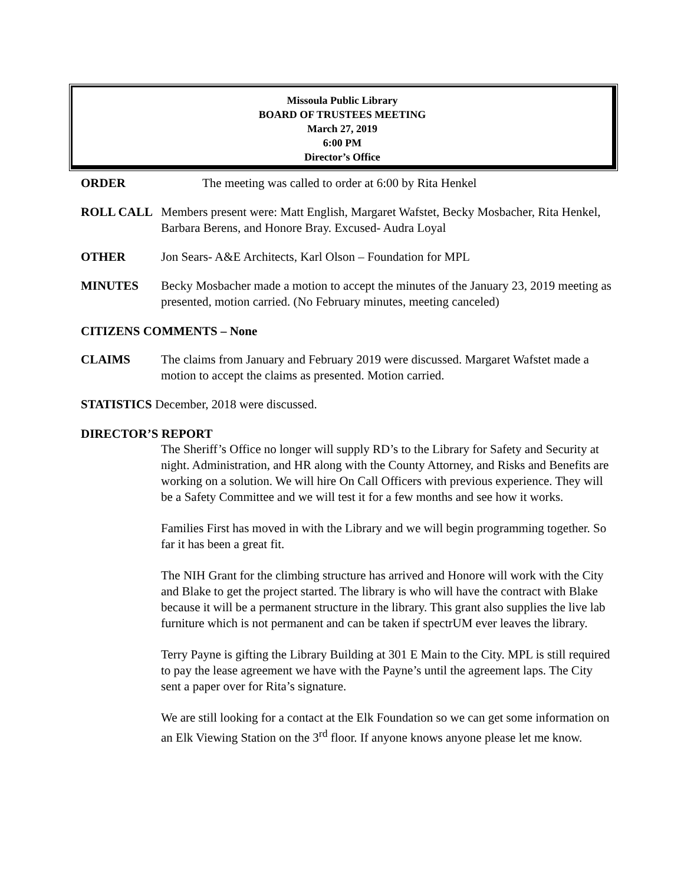Missoula Public Library
BOARD OF TRUSTEES MEETING
March 27, 2019
6:00 PM
Director’s Office
ORDER The meeting was called to order at 6:00 by Rita Henkel
ROLL CALL Members present were: Matt English, Margaret Wafstet, Becky Mosbacher, Rita Henkel, Barbara Berens, and Honore Bray. Excused- Audra Loyal
OTHER Jon Sears- A&E Architects, Karl Olson – Foundation for MPL
MINUTES Becky Mosbacher made a motion to accept the minutes of the January 23, 2019 meeting as presented, motion carried. (No February minutes, meeting canceled)
CITIZENS COMMENTS – None
CLAIMS The claims from January and February 2019 were discussed. Margaret Wafstet made a motion to accept the claims as presented. Motion carried.
STATISTICS December, 2018 were discussed.
DIRECTOR’S REPORT
The Sheriff’s Office no longer will supply RD’s to the Library for Safety and Security at night. Administration, and HR along with the County Attorney, and Risks and Benefits are working on a solution. We will hire On Call Officers with previous experience. They will be a Safety Committee and we will test it for a few months and see how it works.
Families First has moved in with the Library and we will begin programming together. So far it has been a great fit.
The NIH Grant for the climbing structure has arrived and Honore will work with the City and Blake to get the project started. The library is who will have the contract with Blake because it will be a permanent structure in the library. This grant also supplies the live lab furniture which is not permanent and can be taken if spectrUM ever leaves the library.
Terry Payne is gifting the Library Building at 301 E Main to the City. MPL is still required to pay the lease agreement we have with the Payne’s until the agreement laps. The City sent a paper over for Rita’s signature.
We are still looking for a contact at the Elk Foundation so we can get some information on an Elk Viewing Station on the 3<sup>rd</sup> floor. If anyone knows anyone please let me know.